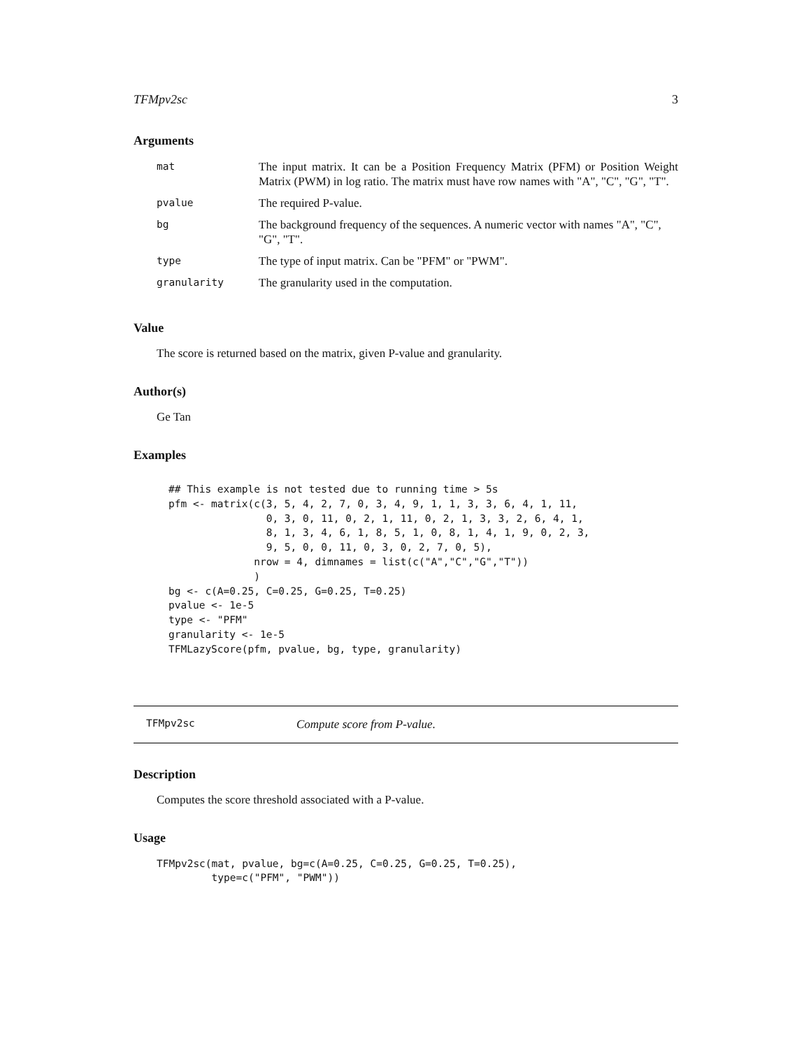TFMpv2sc 3
Arguments
| mat | The input matrix. It can be a Position Frequency Matrix (PFM) or Position Weight Matrix (PWM) in log ratio. The matrix must have row names with "A", "C", "G", "T". |
| pvalue | The required P-value. |
| bg | The background frequency of the sequences. A numeric vector with names "A", "C", "G", "T". |
| type | The type of input matrix. Can be "PFM" or "PWM". |
| granularity | The granularity used in the computation. |
Value
The score is returned based on the matrix, given P-value and granularity.
Author(s)
Ge Tan
Examples
## This example is not tested due to running time > 5s
pfm <- matrix(c(3, 5, 4, 2, 7, 0, 3, 4, 9, 1, 1, 3, 3, 6, 4, 1, 11,
                0, 3, 0, 11, 0, 2, 1, 11, 0, 2, 1, 3, 3, 2, 6, 4, 1,
                8, 1, 3, 4, 6, 1, 8, 5, 1, 0, 8, 1, 4, 1, 9, 0, 2, 3,
                9, 5, 0, 0, 11, 0, 3, 0, 2, 7, 0, 5),
              nrow = 4, dimnames = list(c("A","C","G","T"))
              )
bg <- c(A=0.25, C=0.25, G=0.25, T=0.25)
pvalue <- 1e-5
type <- "PFM"
granularity <- 1e-5
TFMLazyScore(pfm, pvalue, bg, type, granularity)
TFMpv2sc Compute score from P-value.
Description
Computes the score threshold associated with a P-value.
Usage
TFMpv2sc(mat, pvalue, bg=c(A=0.25, C=0.25, G=0.25, T=0.25),
         type=c("PFM", "PWM"))